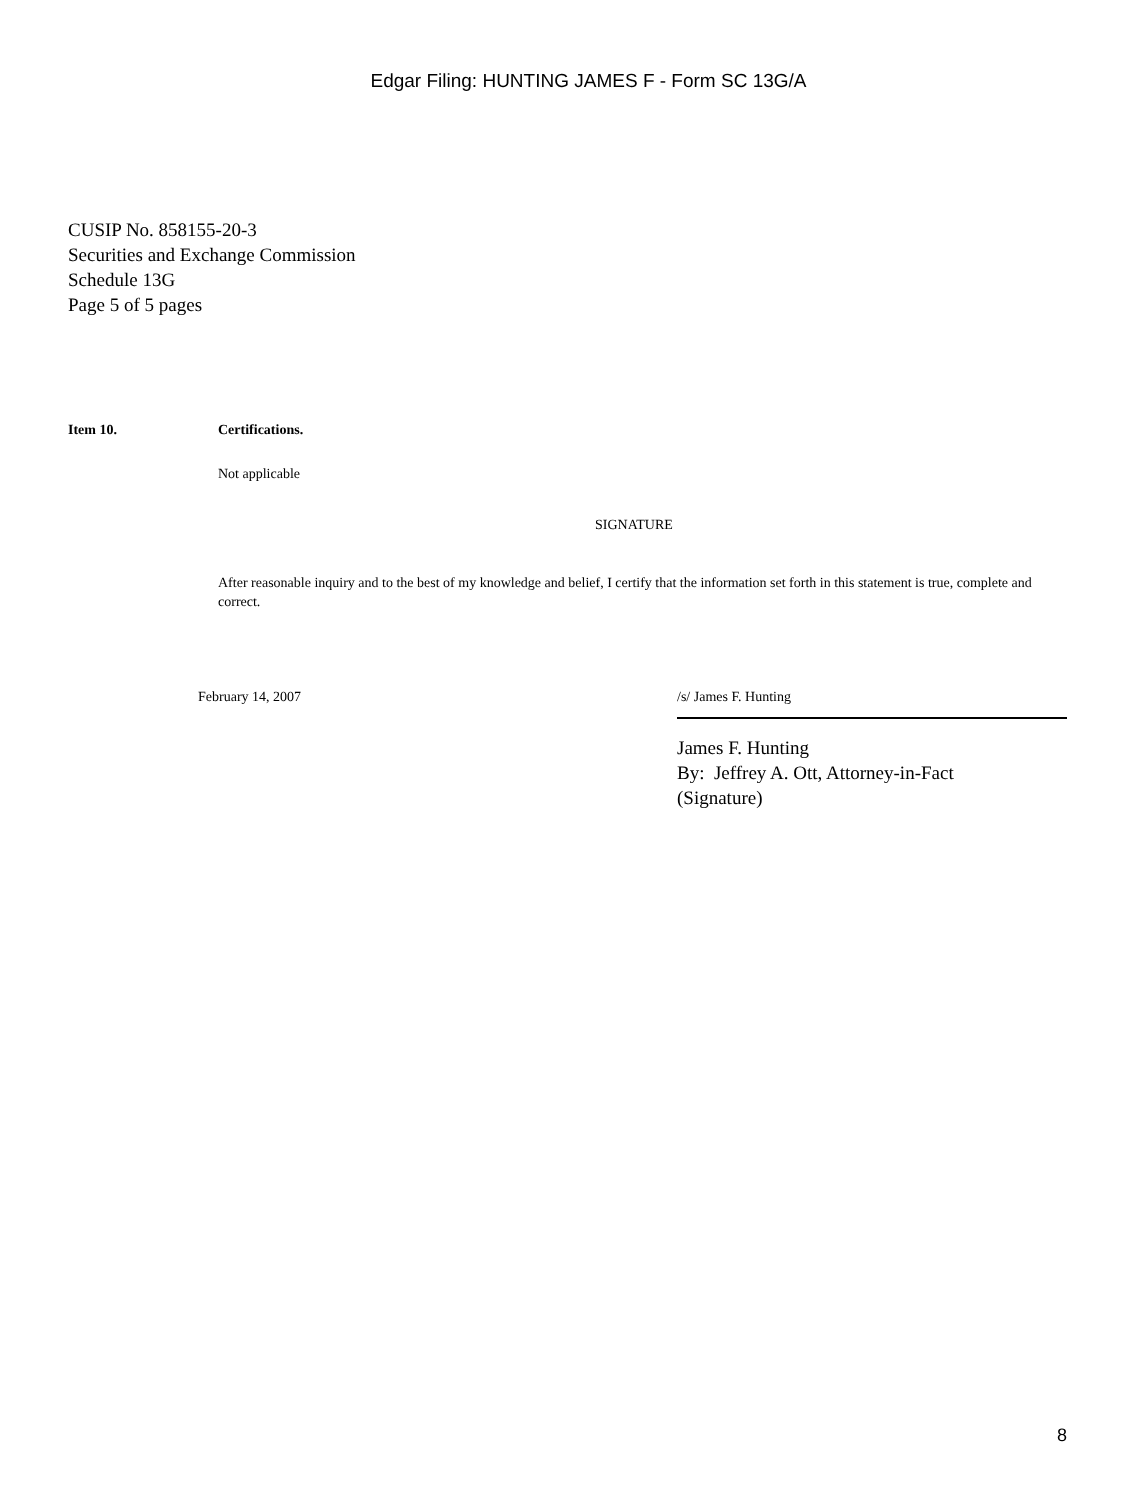Edgar Filing: HUNTING JAMES F - Form SC 13G/A
CUSIP No. 858155-20-3
Securities and Exchange Commission
Schedule 13G
Page 5 of 5 pages
Item 10. Certifications.
Not applicable
SIGNATURE
After reasonable inquiry and to the best of my knowledge and belief, I certify that the information set forth in this statement is true, complete and correct.
February 14, 2007 /s/ James F. Hunting
James F. Hunting
By: Jeffrey A. Ott, Attorney-in-Fact
(Signature)
8